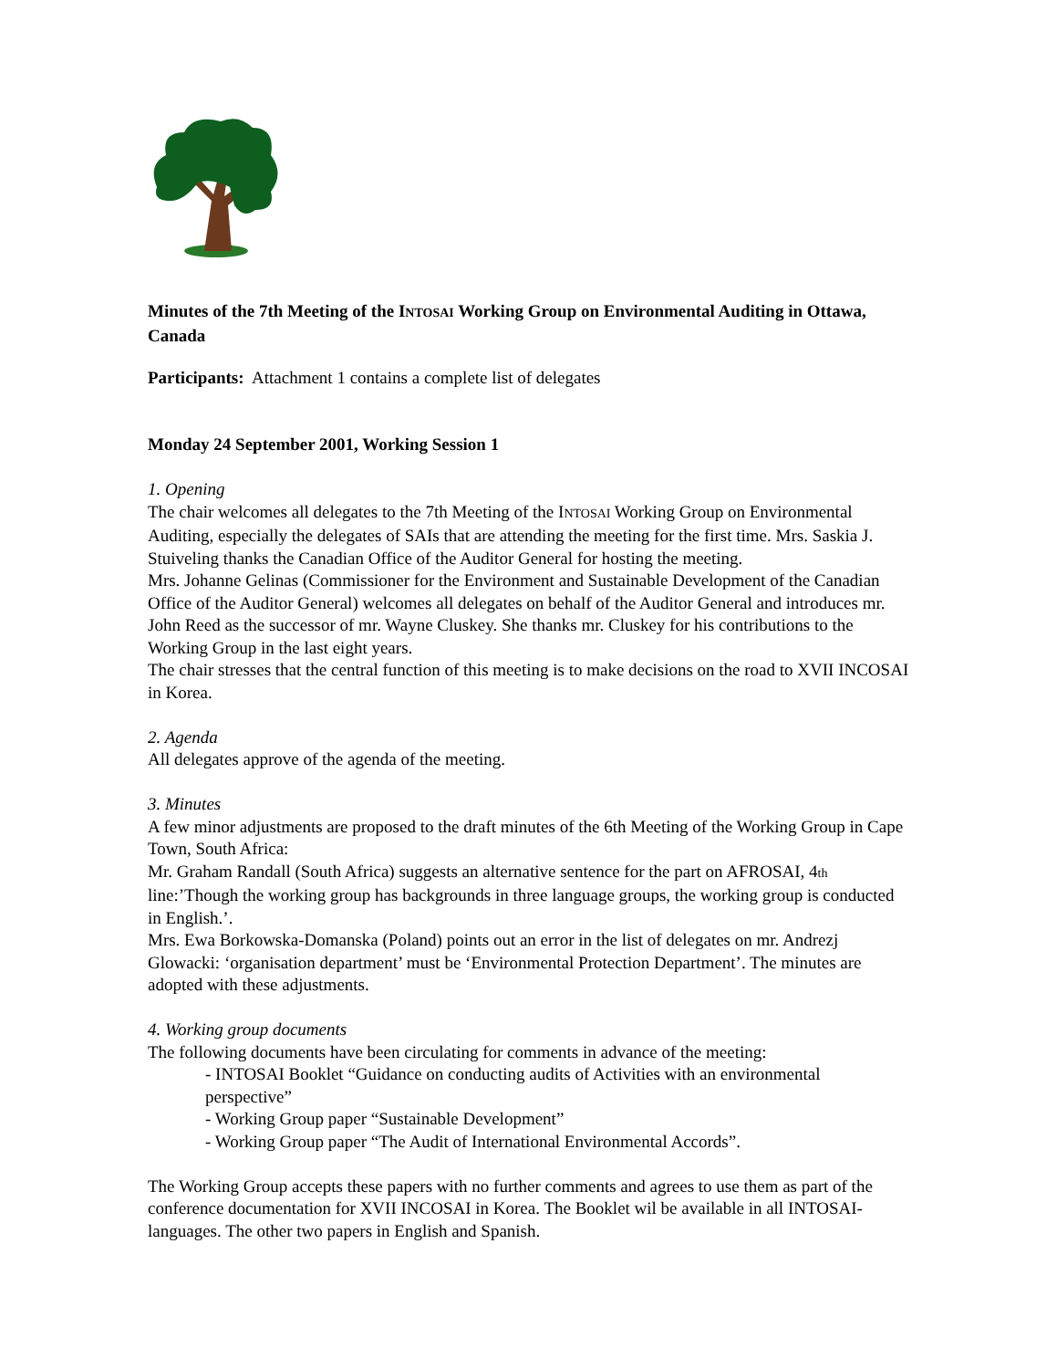Minutes of the 7th Meeting of the INTOSAI Working Group on Environmental Auditing in Ottawa, Canada
Participants: Attachment 1 contains a complete list of delegates
Monday 24 September 2001, Working Session 1
1. Opening
The chair welcomes all delegates to the 7th Meeting of the INTOSAI Working Group on Environmental Auditing, especially the delegates of SAIs that are attending the meeting for the first time. Mrs. Saskia J. Stuiveling thanks the Canadian Office of the Auditor General for hosting the meeting.
Mrs. Johanne Gelinas (Commissioner for the Environment and Sustainable Development of the Canadian Office of the Auditor General) welcomes all delegates on behalf of the Auditor General and introduces mr. John Reed as the successor of mr. Wayne Cluskey. She thanks mr. Cluskey for his contributions to the Working Group in the last eight years.
The chair stresses that the central function of this meeting is to make decisions on the road to XVII INCOSAI in Korea.
2. Agenda
All delegates approve of the agenda of the meeting.
3. Minutes
A few minor adjustments are proposed to the draft minutes of the 6th Meeting of the Working Group in Cape Town, South Africa:
Mr. Graham Randall (South Africa) suggests an alternative sentence for the part on AFROSAI, 4th line:’Though the working group has backgrounds in three language groups, the working group is conducted in English.’.
Mrs. Ewa Borkowska-Domanska (Poland) points out an error in the list of delegates on mr. Andrezj Glowacki: ‘organisation department’ must be ‘Environmental Protection Department’. The minutes are adopted with these adjustments.
4. Working group documents
The following documents have been circulating for comments in advance of the meeting:
- INTOSAI Booklet “Guidance on conducting audits of Activities with an environmental perspective”
- Working Group paper “Sustainable Development”
- Working Group paper “The Audit of International Environmental Accords”.
The Working Group accepts these papers with no further comments and agrees to use them as part of the conference documentation for XVII INCOSAI in Korea. The Booklet wil be available in all INTOSAI-languages. The other two papers in English and Spanish.